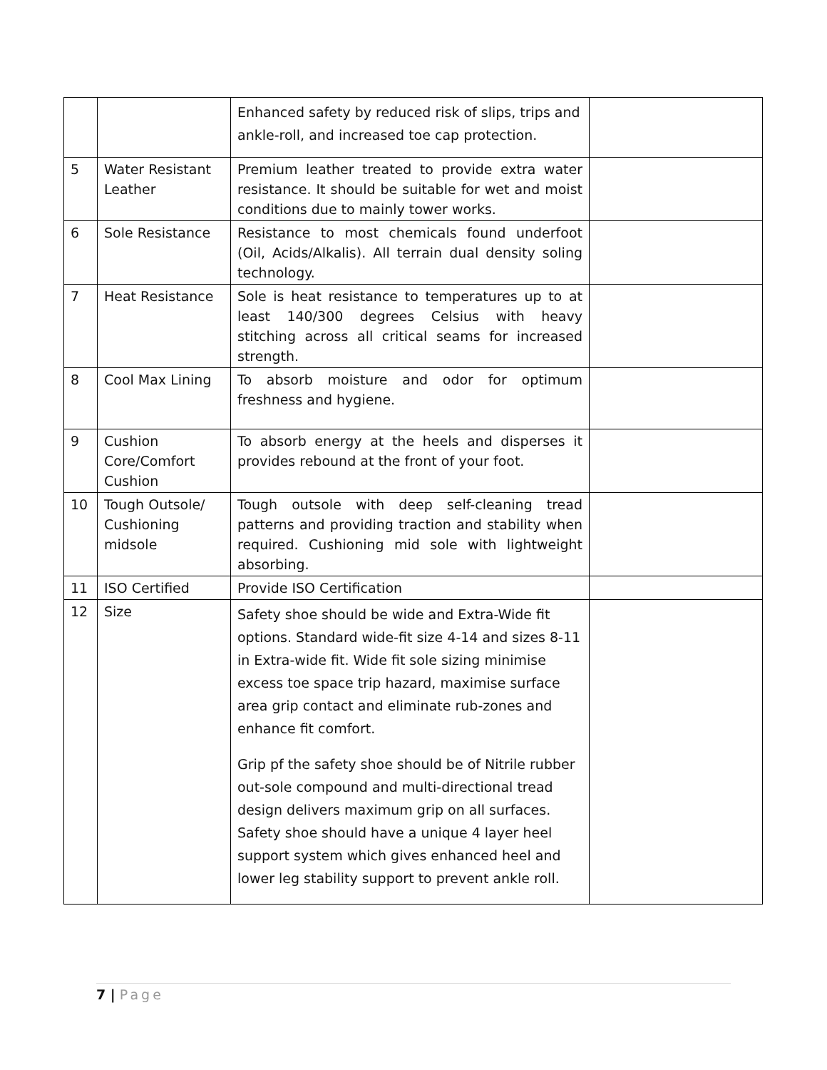| | | Enhanced safety by reduced risk of slips, trips and ankle-roll, and increased toe cap protection. | |
| 5 | Water Resistant Leather | Premium leather treated to provide extra water resistance. It should be suitable for wet and moist conditions due to mainly tower works. | |
| 6 | Sole Resistance | Resistance to most chemicals found underfoot (Oil, Acids/Alkalis). All terrain dual density soling technology. | |
| 7 | Heat Resistance | Sole is heat resistance to temperatures up to at least 140/300 degrees Celsius with heavy stitching across all critical seams for increased strength. | |
| 8 | Cool Max Lining | To absorb moisture and odor for optimum freshness and hygiene. | |
| 9 | Cushion Core/Comfort Cushion | To absorb energy at the heels and disperses it provides rebound at the front of your foot. | |
| 10 | Tough Outsole/ Cushioning midsole | Tough outsole with deep self-cleaning tread patterns and providing traction and stability when required. Cushioning mid sole with lightweight absorbing. | |
| 11 | ISO Certified | Provide ISO Certification | |
| 12 | Size | Safety shoe should be wide and Extra-Wide fit options. Standard wide-fit size 4-14 and sizes 8-11 in Extra-wide fit. Wide fit sole sizing minimise excess toe space trip hazard, maximise surface area grip contact and eliminate rub-zones and enhance fit comfort. Grip pf the safety shoe should be of Nitrile rubber out-sole compound and multi-directional tread design delivers maximum grip on all surfaces. Safety shoe should have a unique 4 layer heel support system which gives enhanced heel and lower leg stability support to prevent ankle roll. | |
7 | Page